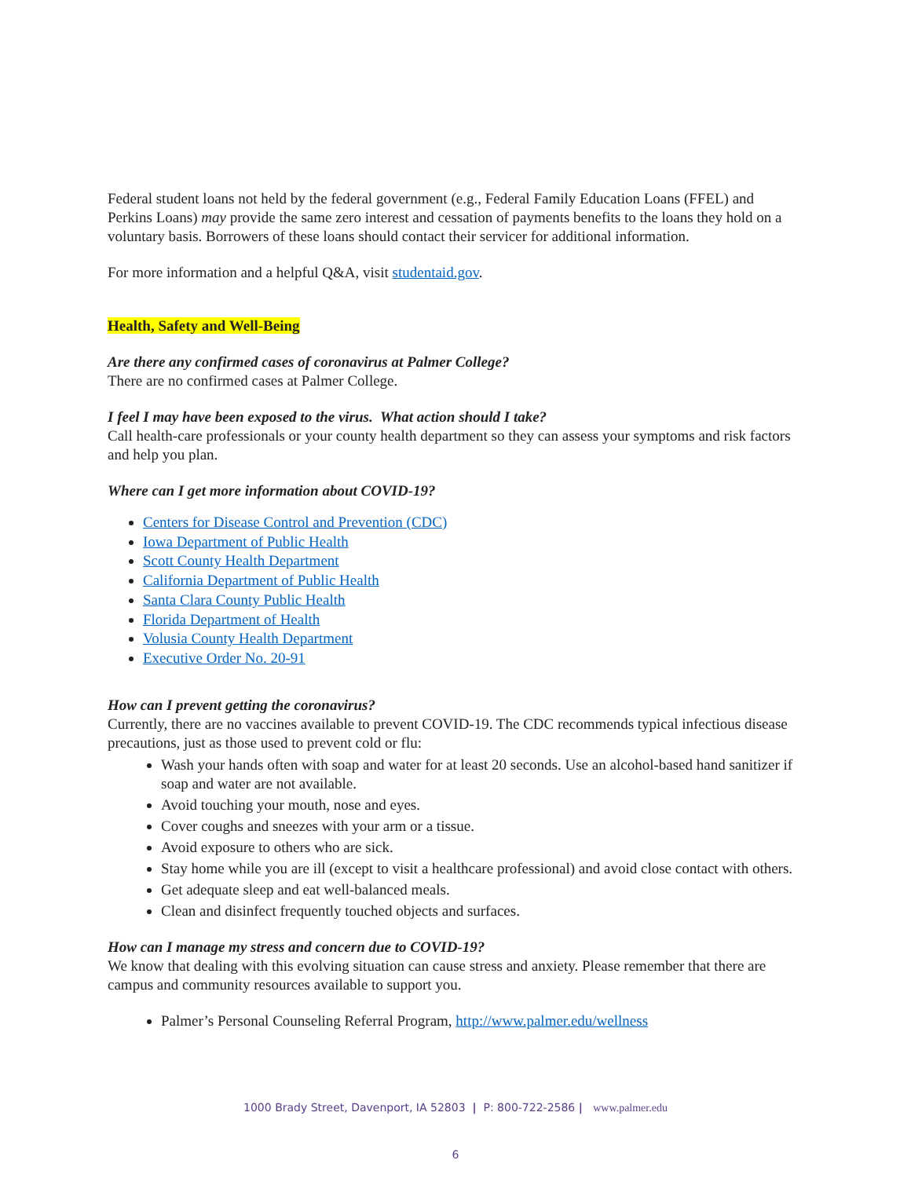Federal student loans not held by the federal government (e.g., Federal Family Education Loans (FFEL) and Perkins Loans) may provide the same zero interest and cessation of payments benefits to the loans they hold on a voluntary basis. Borrowers of these loans should contact their servicer for additional information.
For more information and a helpful Q&A, visit studentaid.gov.
Health, Safety and Well-Being
Are there any confirmed cases of coronavirus at Palmer College?
There are no confirmed cases at Palmer College.
I feel I may have been exposed to the virus. What action should I take?
Call health-care professionals or your county health department so they can assess your symptoms and risk factors and help you plan.
Where can I get more information about COVID-19?
Centers for Disease Control and Prevention (CDC)
Iowa Department of Public Health
Scott County Health Department
California Department of Public Health
Santa Clara County Public Health
Florida Department of Health
Volusia County Health Department
Executive Order No. 20-91
How can I prevent getting the coronavirus?
Currently, there are no vaccines available to prevent COVID-19. The CDC recommends typical infectious disease precautions, just as those used to prevent cold or flu:
Wash your hands often with soap and water for at least 20 seconds. Use an alcohol-based hand sanitizer if soap and water are not available.
Avoid touching your mouth, nose and eyes.
Cover coughs and sneezes with your arm or a tissue.
Avoid exposure to others who are sick.
Stay home while you are ill (except to visit a healthcare professional) and avoid close contact with others.
Get adequate sleep and eat well-balanced meals.
Clean and disinfect frequently touched objects and surfaces.
How can I manage my stress and concern due to COVID-19?
We know that dealing with this evolving situation can cause stress and anxiety. Please remember that there are campus and community resources available to support you.
Palmer’s Personal Counseling Referral Program, http://www.palmer.edu/wellness
1000 Brady Street, Davenport, IA 52803 | P: 800-722-2586 | www.palmer.edu
6